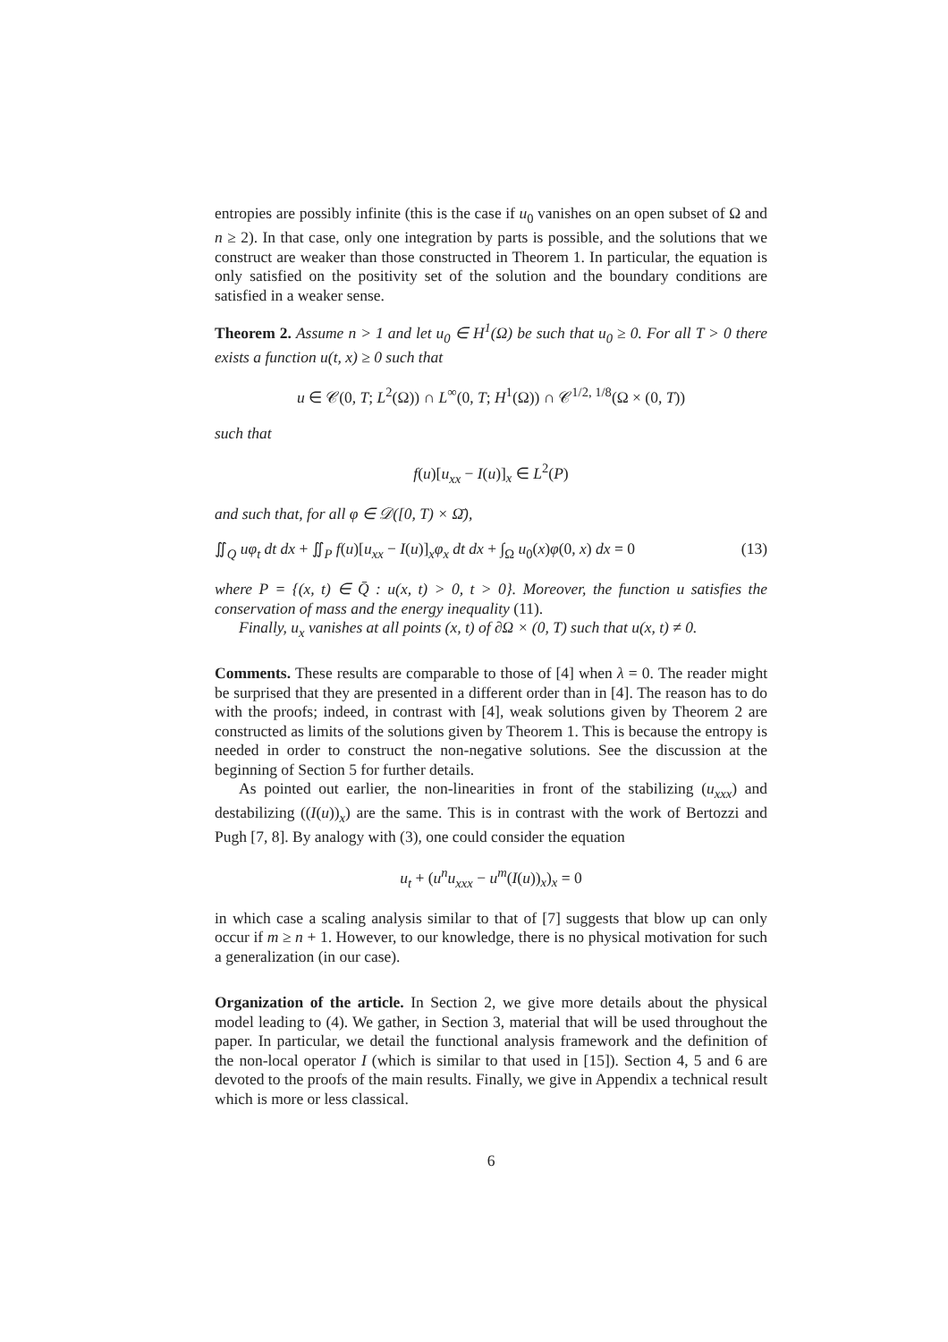entropies are possibly infinite (this is the case if u<sub>0</sub> vanishes on an open subset of Ω and n ≥ 2). In that case, only one integration by parts is possible, and the solutions that we construct are weaker than those constructed in Theorem 1. In particular, the equation is only satisfied on the positivity set of the solution and the boundary conditions are satisfied in a weaker sense.
Theorem 2. Assume n > 1 and let u<sub>0</sub> ∈ H<sup>1</sup>(Ω) be such that u<sub>0</sub> ≥ 0. For all T > 0 there exists a function u(t, x) ≥ 0 such that
u ∈ 𝒞(0, T; L<sup>2</sup>(Ω)) ∩ L<sup>∞</sup>(0, T; H<sup>1</sup>(Ω)) ∩ 𝒞<sup>1/2, 1/8</sup>(Ω × (0, T))
such that
f(u)[u<sub>xx</sub> − I(u)]<sub>x</sub> ∈ L<sup>2</sup>(P)
and such that, for all φ ∈ 𝒟([0, T) × Ω̄),
∬<sub>Q</sub> uφ<sub>t</sub> dt dx + ∬<sub>P</sub> f(u)[u<sub>xx</sub> − I(u)]<sub>x</sub>φ<sub>x</sub> dt dx + ∫<sub>Ω</sub> u<sub>0</sub>(x)φ(0, x) dx = 0 (13)
where P = {(x, t) ∈ Q̄ : u(x, t) > 0, t > 0}. Moreover, the function u satisfies the conservation of mass and the energy inequality (11).
Finally, u<sub>x</sub> vanishes at all points (x, t) of ∂Ω × (0, T) such that u(x, t) ≠ 0.
Comments. These results are comparable to those of [4] when λ = 0. The reader might be surprised that they are presented in a different order than in [4]. The reason has to do with the proofs; indeed, in contrast with [4], weak solutions given by Theorem 2 are constructed as limits of the solutions given by Theorem 1. This is because the entropy is needed in order to construct the non-negative solutions. See the discussion at the beginning of Section 5 for further details.
As pointed out earlier, the non-linearities in front of the stabilizing (u<sub>xxx</sub>) and destabilizing ((I(u))<sub>x</sub>) are the same. This is in contrast with the work of Bertozzi and Pugh [7, 8]. By analogy with (3), one could consider the equation
u<sub>t</sub> + (u<sup>n</sup>u<sub>xxx</sub> − u<sup>m</sup>(I(u))<sub>x</sub>)<sub>x</sub> = 0
in which case a scaling analysis similar to that of [7] suggests that blow up can only occur if m ≥ n + 1. However, to our knowledge, there is no physical motivation for such a generalization (in our case).
Organization of the article. In Section 2, we give more details about the physical model leading to (4). We gather, in Section 3, material that will be used throughout the paper. In particular, we detail the functional analysis framework and the definition of the non-local operator I (which is similar to that used in [15]). Section 4, 5 and 6 are devoted to the proofs of the main results. Finally, we give in Appendix a technical result which is more or less classical.
6